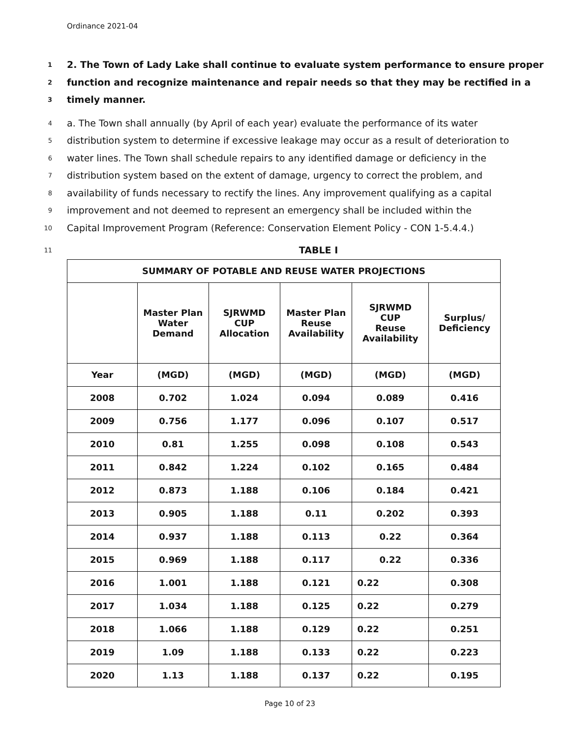Ordinance 2021-04
1 2. The Town of Lady Lake shall continue to evaluate system performance to ensure proper
2 function and recognize maintenance and repair needs so that they may be rectified in a
3 timely manner.
4 a. The Town shall annually (by April of each year) evaluate the performance of its water
5 distribution system to determine if excessive leakage may occur as a result of deterioration to
6 water lines. The Town shall schedule repairs to any identified damage or deficiency in the
7 distribution system based on the extent of damage, urgency to correct the problem, and
8 availability of funds necessary to rectify the lines. Any improvement qualifying as a capital
9 improvement and not deemed to represent an emergency shall be included within the
10 Capital Improvement Program (Reference: Conservation Element Policy - CON 1-5.4.4.)
11 TABLE I
| SUMMARY OF POTABLE AND REUSE WATER PROJECTIONS | | | | | |
| --- | --- | --- | --- | --- | --- |
| | Master Plan Water Demand | SJRWMD CUP Allocation | Master Plan Reuse Availability | SJRWMD CUP Reuse Availability | Surplus/ Deficiency |
| Year | (MGD) | (MGD) | (MGD) | (MGD) | (MGD) |
| 2008 | 0.702 | 1.024 | 0.094 | 0.089 | 0.416 |
| 2009 | 0.756 | 1.177 | 0.096 | 0.107 | 0.517 |
| 2010 | 0.81 | 1.255 | 0.098 | 0.108 | 0.543 |
| 2011 | 0.842 | 1.224 | 0.102 | 0.165 | 0.484 |
| 2012 | 0.873 | 1.188 | 0.106 | 0.184 | 0.421 |
| 2013 | 0.905 | 1.188 | 0.11 | 0.202 | 0.393 |
| 2014 | 0.937 | 1.188 | 0.113 | 0.22 | 0.364 |
| 2015 | 0.969 | 1.188 | 0.117 | 0.22 | 0.336 |
| 2016 | 1.001 | 1.188 | 0.121 | 0.22 | 0.308 |
| 2017 | 1.034 | 1.188 | 0.125 | 0.22 | 0.279 |
| 2018 | 1.066 | 1.188 | 0.129 | 0.22 | 0.251 |
| 2019 | 1.09 | 1.188 | 0.133 | 0.22 | 0.223 |
| 2020 | 1.13 | 1.188 | 0.137 | 0.22 | 0.195 |
Page 10 of 23